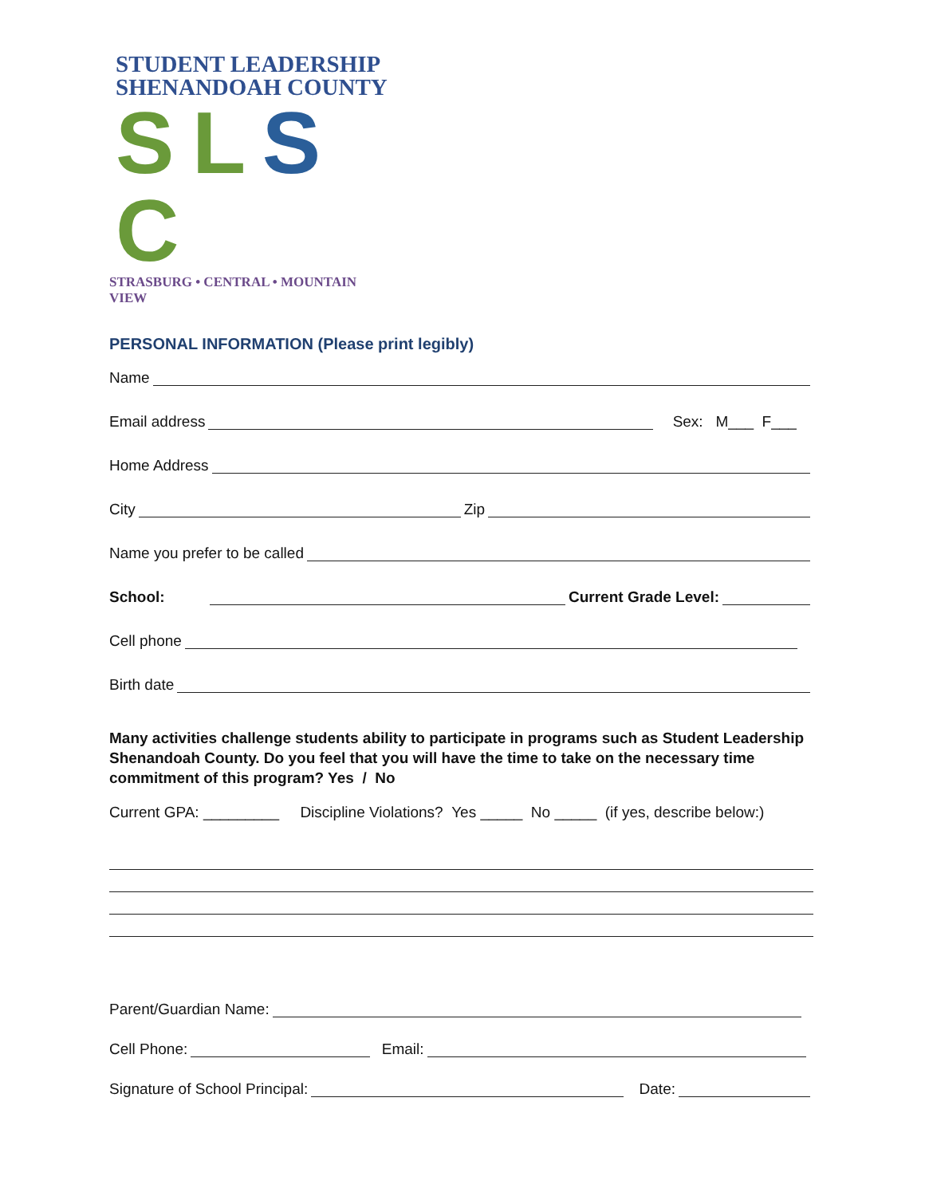STUDENT LEADERSHIP
SHENANDOAH COUNTY
S L S C
STRASBURG • CENTRAL • MOUNTAIN VIEW
PERSONAL INFORMATION (Please print legibly)
Name
Email address Sex: M___ F___
Home Address
City Zip
Name you prefer to be called
School: Current Grade Level:
Cell phone
Birth date
Many activities challenge students ability to participate in programs such as Student Leadership Shenandoah County. Do you feel that you will have the time to take on the necessary time commitment of this program? Yes / No
Current GPA: _________ Discipline Violations? Yes _____ No _____ (if yes, describe below:)
Parent/Guardian Name:
Cell Phone: Email:
Signature of School Principal: Date: